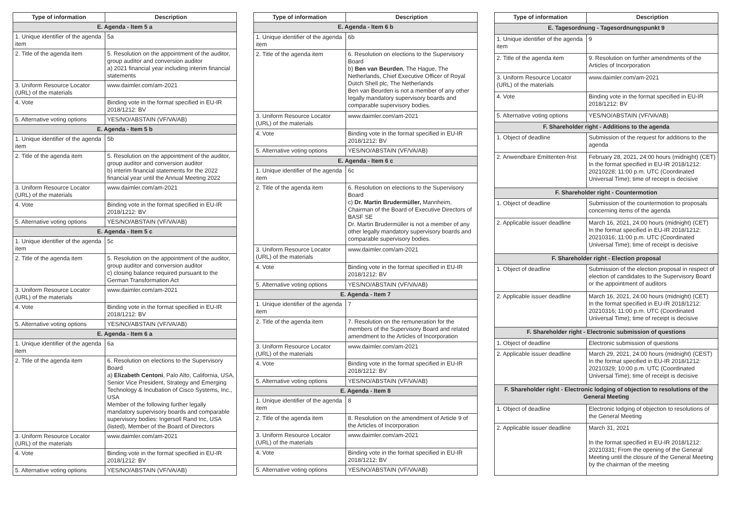| Type of information | Description |
| --- | --- |
| E. Agenda - Item 5 a | |
| 1. Unique identifier of the agenda item | 5a |
| 2. Title of the agenda item | 5. Resolution on the appointment of the auditor, group auditor and conversion auditor a) 2021 financial year including interim financial statements |
| 3. Uniform Resource Locator (URL) of the materials | www.daimler.com/am-2021 |
| 4. Vote | Binding vote in the format specified in EU-IR 2018/1212: BV |
| 5. Alternative voting options | YES/NO/ABSTAIN (VF/VA/AB) |
| E. Agenda - Item 5 b | |
| 1. Unique identifier of the agenda item | 5b |
| 2. Title of the agenda item | 5. Resolution on the appointment of the auditor, group auditor and conversion auditor b) interim financial statements for the 2022 financial year until the Annual Meeting 2022 |
| 3. Uniform Resource Locator (URL) of the materials | www.daimler.com/am-2021 |
| 4. Vote | Binding vote in the format specified in EU-IR 2018/1212: BV |
| 5. Alternative voting options | YES/NO/ABSTAIN (VF/VA/AB) |
| E. Agenda - Item 5 c | |
| 1. Unique identifier of the agenda item | 5c |
| 2. Title of the agenda item | 5. Resolution on the appointment of the auditor, group auditor and conversion auditor c) closing balance required pursuant to the German Transformation Act |
| 3. Uniform Resource Locator (URL) of the materials | www.daimler.com/am-2021 |
| 4. Vote | Binding vote in the format specified in EU-IR 2018/1212: BV |
| 5. Alternative voting options | YES/NO/ABSTAIN (VF/VA/AB) |
| E. Agenda - Item 6 a | |
| 1. Unique identifier of the agenda item | 6a |
| 2. Title of the agenda item | 6. Resolution on elections to the Supervisory Board a) Elizabeth Centoni , Palo Alto, California, USA, Senior Vice President, Strategy and Emerging Technology & Incubation of Cisco Systems, Inc., USA Member of the following further legally mandatory supervisory boards and comparable supervisory bodies: Ingersoll Rand Inc, USA (listed), Member of the Board of Directors |
| 3. Uniform Resource Locator (URL) of the materials | www.daimler.com/am-2021 |
| 4. Vote | Binding vote in the format specified in EU-IR 2018/1212: BV |
| 5. Alternative voting options | YES/NO/ABSTAIN (VF/VA/AB) |
| Type of information | Description |
| --- | --- |
| E. Agenda - Item 6 b | |
| 1. Unique identifier of the agenda item | 6b |
| 2. Title of the agenda item | 6. Resolution on elections to the Supervisory Board b) Ben van Beurden , The Hague, The Netherlands, Chief Executive Officer of Royal Dutch Shell plc, The Netherlands Ben van Beurden is not a member of any other legally mandatory supervisory boards and comparable supervisory bodies. |
| 3. Uniform Resource Locator (URL) of the materials | www.daimler.com/am-2021 |
| 4. Vote | Binding vote in the format specified in EU-IR 2018/1212: BV |
| 5. Alternative voting options | YES/NO/ABSTAIN (VF/VA/AB) |
| E. Agenda - Item 6 c | |
| 1. Unique identifier of the agenda item | 6c |
| 2. Title of the agenda item | 6. Resolution on elections to the Supervisory Board c) Dr. Martin Brudermüller, Mannheim, Chairman of the Board of Executive Directors of BASF SE Dr. Martin Brudermüller is not a member of any other legally mandatory supervisory boards and comparable supervisory bodies. |
| 3. Uniform Resource Locator (URL) of the materials | www.daimler.com/am-2021 |
| 4. Vote | Binding vote in the format specified in EU-IR 2018/1212: BV |
| 5. Alternative voting options | YES/NO/ABSTAIN (VF/VA/AB) |
| E. Agenda - Item 7 | |
| 1. Unique identifier of the agenda item | 7 |
| 2. Title of the agenda item | 7. Resolution on the remuneration for the members of the Supervisory Board and related amendment to the Articles of Incorporation |
| 3. Uniform Resource Locator (URL) of the materials | www.daimler.com/am-2021 |
| 4. Vote | Binding vote in the format specified in EU-IR 2018/1212: BV |
| 5. Alternative voting options | YES/NO/ABSTAIN (VF/VA/AB) |
| E. Agenda - Item 8 | |
| 1. Unique identifier of the agenda item | 8 |
| 2. Title of the agenda item | 8. Resolution on the amendment of Article 9 of the Articles of Incorporation |
| 3. Uniform Resource Locator (URL) of the materials | www.daimler.com/am-2021 |
| 4. Vote | Binding vote in the format specified in EU-IR 2018/1212: BV |
| 5. Alternative voting options | YES/NO/ABSTAIN (VF/VA/AB) |
| Type of information | Description |
| --- | --- |
| E. Tagesordnung - Tagesordnungspunkt 9 | |
| 1. Unique identifier of the agenda item | 9 |
| 2. Title of the agenda item | 9. Resolution on further amendments of the Articles of Incorporation |
| 3. Uniform Resource Locator (URL) of the materials | www.daimler.com/am-2021 |
| 4. Vote | Binding vote in the format specified in EU-IR 2018/1212: BV |
| 5. Alternative voting options | YES/NO/ABSTAIN (VF/VA/AB) |
| F. Shareholder right - Additions to the agenda | |
| 1. Object of deadline | Submission of the request for additions to the agenda |
| 2. Anwendbare Emittenten-frist | February 28, 2021, 24:00 hours (midnight) (CET) In the format specified in EU-IR 2018/1212: 20210228; 11:00 p.m. UTC (Coordinated Universal Time); time of receipt is decisive |
| F. Shareholder right - Countermotion | |
| 1. Object of deadline | Submission of the countermotion to proposals concerning items of the agenda |
| 2. Applicable issuer deadline | March 16, 2021, 24:00 hours (midnight) (CET) In the format specified in EU-IR 2018/1212: 20210316; 11:00 p.m. UTC (Coordinated Universal Time); time of receipt is decisive |
| F. Shareholder right - Election proposal | |
| 1. Object of deadline | Submission of the election proposal in respect of election of candidates to the Supervisory Board or the appointment of auditors |
| 2. Applicable issuer deadline | March 16, 2021, 24:00 hours (midnight) (CET) In the format specified in EU-IR 2018/1212: 20210316; 11:00 p.m. UTC (Coordinated Universal Time); time of receipt is decisive |
| F. Shareholder right - Electronic submission of questions | |
| 1. Object of deadline | Electronic submission of questions |
| 2. Applicable issuer deadline | March 29, 2021, 24:00 hours (midnight) (CEST) In the format specified in EU-IR 2018/1212: 20210329; 10:00 p.m. UTC (Coordinated Universal Time); time of receipt is decisive |
| F. Shareholder right - Electronic lodging of objection to resolutions of the General Meeting | |
| 1. Object of deadline | Electronic lodging of objection to resolutions of the General Meeting |
| 2. Applicable issuer deadline | March 31, 2021 In the format specified in EU-IR 2018/1212: 20210331; From the opening of the General Meeting until the closure of the General Meeting by the chairman of the meeting |